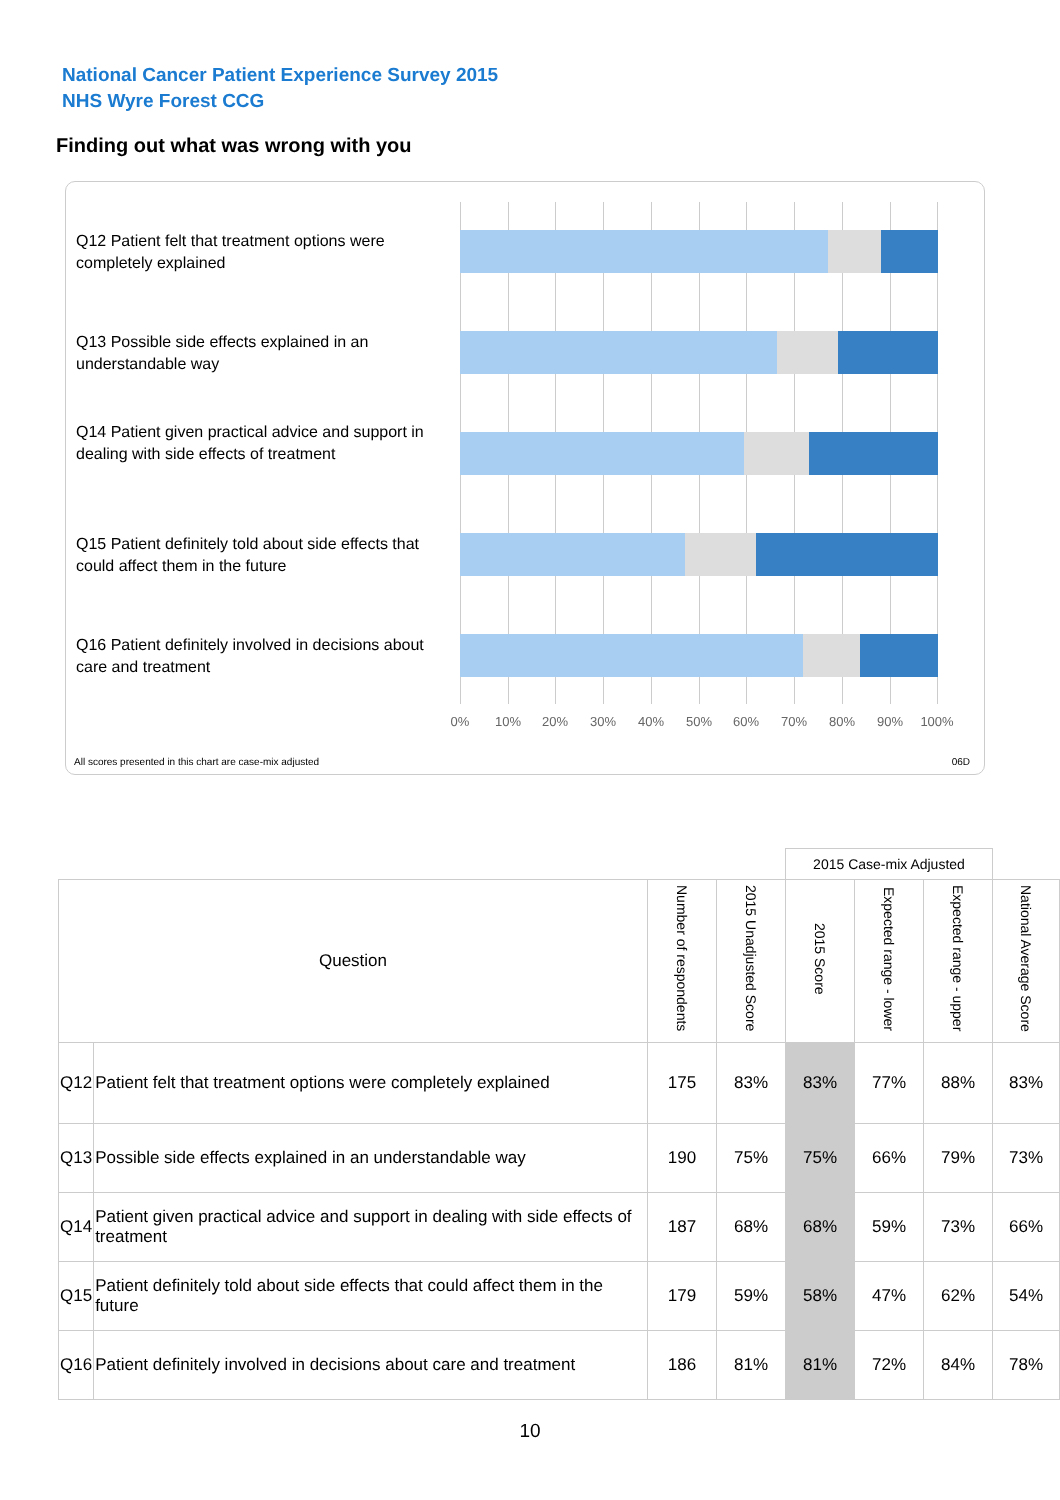National Cancer Patient Experience Survey 2015
NHS Wyre Forest CCG
Finding out what was wrong with you
Q12 Patient felt that treatment options were completely explained
Q13 Possible side effects explained in an understandable way
Q14 Patient given practical advice and support in dealing with side effects of treatment
Q15 Patient definitely told about side effects that could affect them in the future
Q16 Patient definitely involved in decisions about care and treatment
0% 10% 20% 30% 40% 50% 60% 70% 80% 90% 100%
All scores presented in this chart are case-mix adjusted
06D
| | | | | 2015 Case-mix Adjusted | | | |
| --- | --- | --- | --- | --- | --- | --- | --- |
| Question | | Number of respondents | 2015 Unadjusted Score | 2015 Score | Expected range - lower | Expected range - upper | National Average Score |
| Q12 | Patient felt that treatment options were completely explained | 175 | 83% | 83% | 77% | 88% | 83% |
| Q13 | Possible side effects explained in an understandable way | 190 | 75% | 75% | 66% | 79% | 73% |
| Q14 | Patient given practical advice and support in dealing with side effects of treatment | 187 | 68% | 68% | 59% | 73% | 66% |
| Q15 | Patient definitely told about side effects that could affect them in the future | 179 | 59% | 58% | 47% | 62% | 54% |
| Q16 | Patient definitely involved in decisions about care and treatment | 186 | 81% | 81% | 72% | 84% | 78% |
10